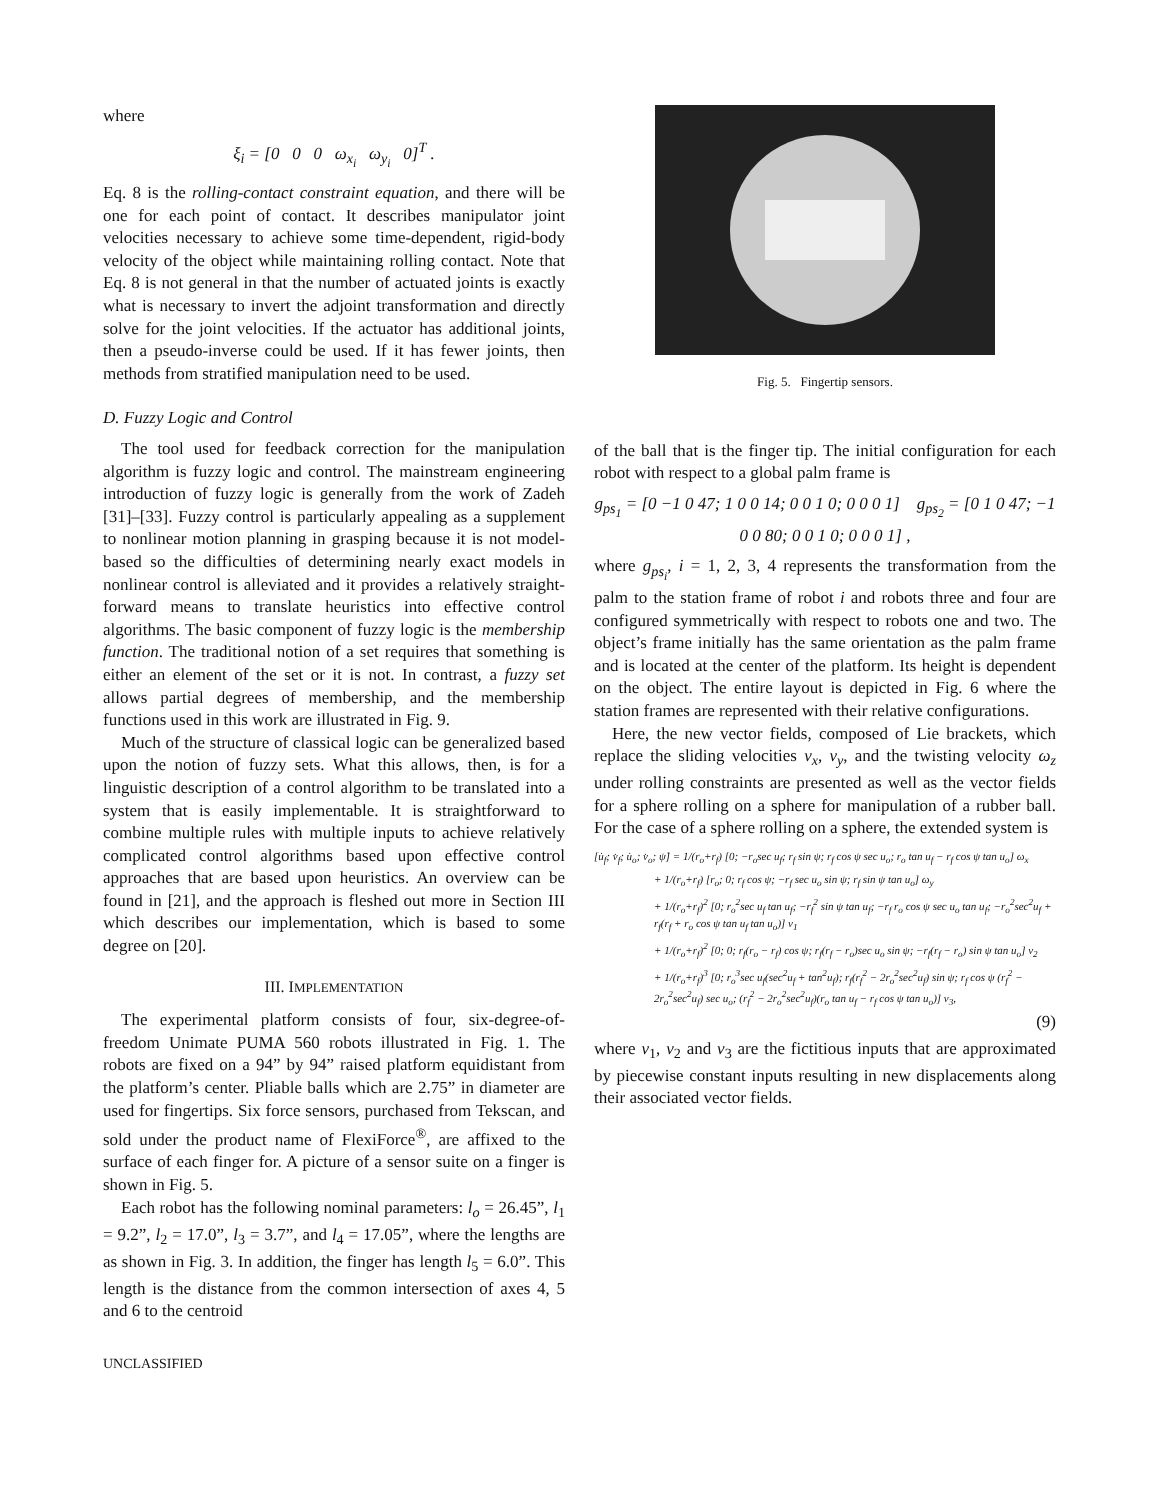where
ξ<sub>i</sub> = [0 0 0 ω<sub>x<sub>i</sub></sub> ω<sub>y<sub>i</sub></sub> 0]<sup>T</sup> .
Eq. 8 is the rolling-contact constraint equation, and there will be one for each point of contact. It describes manipulator joint velocities necessary to achieve some time-dependent, rigid-body velocity of the object while maintaining rolling contact. Note that Eq. 8 is not general in that the number of actuated joints is exactly what is necessary to invert the adjoint transformation and directly solve for the joint velocities. If the actuator has additional joints, then a pseudo-inverse could be used. If it has fewer joints, then methods from stratified manipulation need to be used.
D. Fuzzy Logic and Control
The tool used for feedback correction for the manipulation algorithm is fuzzy logic and control. The mainstream engineering introduction of fuzzy logic is generally from the work of Zadeh [31]–[33]. Fuzzy control is particularly appealing as a supplement to nonlinear motion planning in grasping because it is not model-based so the difficulties of determining nearly exact models in nonlinear control is alleviated and it provides a relatively straight-forward means to translate heuristics into effective control algorithms. The basic component of fuzzy logic is the membership function. The traditional notion of a set requires that something is either an element of the set or it is not. In contrast, a fuzzy set allows partial degrees of membership, and the membership functions used in this work are illustrated in Fig. 9.
Much of the structure of classical logic can be generalized based upon the notion of fuzzy sets. What this allows, then, is for a linguistic description of a control algorithm to be translated into a system that is easily implementable. It is straightforward to combine multiple rules with multiple inputs to achieve relatively complicated control algorithms based upon effective control approaches that are based upon heuristics. An overview can be found in [21], and the approach is fleshed out more in Section III which describes our implementation, which is based to some degree on [20].
III. IMPLEMENTATION
The experimental platform consists of four, six-degree-of-freedom Unimate PUMA 560 robots illustrated in Fig. 1. The robots are fixed on a 94” by 94” raised platform equidistant from the platform’s center. Pliable balls which are 2.75” in diameter are used for fingertips. Six force sensors, purchased from Tekscan, and sold under the product name of FlexiForce<sup>®</sup>, are affixed to the surface of each finger for. A picture of a sensor suite on a finger is shown in Fig. 5.
Each robot has the following nominal parameters: l<sub>o</sub> = 26.45”, l<sub>1</sub> = 9.2”, l<sub>2</sub> = 17.0”, l<sub>3</sub> = 3.7”, and l<sub>4</sub> = 17.05”, where the lengths are as shown in Fig. 3. In addition, the finger has length l<sub>5</sub> = 6.0”. This length is the distance from the common intersection of axes 4, 5 and 6 to the centroid
UNCLASSIFIED
Fig. 5. Fingertip sensors.
of the ball that is the finger tip. The initial configuration for each robot with respect to a global palm frame is
g<sub>ps<sub>1</sub></sub> = [0 −1 0 47; 1 0 0 14; 0 0 1 0; 0 0 0 1] g<sub>ps<sub>2</sub></sub> = [0 1 0 47; −1 0 0 80; 0 0 1 0; 0 0 0 1] ,
where g<sub>ps<sub>i</sub></sub>, i = 1, 2, 3, 4 represents the transformation from the palm to the station frame of robot i and robots three and four are configured symmetrically with respect to robots one and two. The object’s frame initially has the same orientation as the palm frame and is located at the center of the platform. Its height is dependent on the object. The entire layout is depicted in Fig. 6 where the station frames are represented with their relative configurations.
Here, the new vector fields, composed of Lie brackets, which replace the sliding velocities v<sub>x</sub>, v<sub>y</sub>, and the twisting velocity ω<sub>z</sub> under rolling constraints are presented as well as the vector fields for a sphere rolling on a sphere for manipulation of a rubber ball. For the case of a sphere rolling on a sphere, the extended system is
[u̇<sub>f</sub>; v̇<sub>f</sub>; u̇<sub>o</sub>; v̇<sub>o</sub>; ψ̇] = 1/(r<sub>o</sub>+r<sub>f</sub>) [0; −r<sub>o</sub>sec u<sub>f</sub>; r<sub>f</sub> sin ψ; r<sub>f</sub> cos ψ sec u<sub>o</sub>; r<sub>o</sub> tan u<sub>f</sub> − r<sub>f</sub> cos ψ tan u<sub>o</sub>] ω<sub>x</sub>
+ 1/(r<sub>o</sub>+r<sub>f</sub>) [r<sub>o</sub>; 0; r<sub>f</sub> cos ψ; −r<sub>f</sub> sec u<sub>o</sub> sin ψ; r<sub>f</sub> sin ψ tan u<sub>o</sub>] ω<sub>y</sub>
+ 1/(r<sub>o</sub>+r<sub>f</sub>)<sup>2</sup> [0; r<sub>o</sub><sup>2</sup>sec u<sub>f</sub> tan u<sub>f</sub>; −r<sub>f</sub><sup>2</sup> sin ψ tan u<sub>f</sub>; −r<sub>f</sub> r<sub>o</sub> cos ψ sec u<sub>o</sub> tan u<sub>f</sub>; −r<sub>o</sub><sup>2</sup>sec<sup>2</sup>u<sub>f</sub> + r<sub>f</sub>(r<sub>f</sub> + r<sub>o</sub> cos ψ tan u<sub>f</sub> tan u<sub>o</sub>)] v<sub>1</sub>
+ 1/(r<sub>o</sub>+r<sub>f</sub>)<sup>2</sup> [0; 0; r<sub>f</sub>(r<sub>o</sub> − r<sub>f</sub>) cos ψ; r<sub>f</sub>(r<sub>f</sub> − r<sub>o</sub>)sec u<sub>o</sub> sin ψ; −r<sub>f</sub>(r<sub>f</sub> − r<sub>o</sub>) sin ψ tan u<sub>o</sub>] v<sub>2</sub>
+ 1/(r<sub>o</sub>+r<sub>f</sub>)<sup>3</sup> [0; r<sub>o</sub><sup>3</sup>sec u<sub>f</sub>(sec<sup>2</sup>u<sub>f</sub> + tan<sup>2</sup>u<sub>f</sub>); r<sub>f</sub>(r<sub>f</sub><sup>2</sup> − 2r<sub>o</sub><sup>2</sup>sec<sup>2</sup>u<sub>f</sub>) sin ψ; r<sub>f</sub> cos ψ (r<sub>f</sub><sup>2</sup> − 2r<sub>o</sub><sup>2</sup>sec<sup>2</sup>u<sub>f</sub>) sec u<sub>o</sub>; (r<sub>f</sub><sup>2</sup> − 2r<sub>o</sub><sup>2</sup>sec<sup>2</sup>u<sub>f</sub>)(r<sub>o</sub> tan u<sub>f</sub> − r<sub>f</sub> cos ψ tan u<sub>o</sub>)] v<sub>3</sub>,
(9)
where v<sub>1</sub>, v<sub>2</sub> and v<sub>3</sub> are the fictitious inputs that are approximated by piecewise constant inputs resulting in new displacements along their associated vector fields.